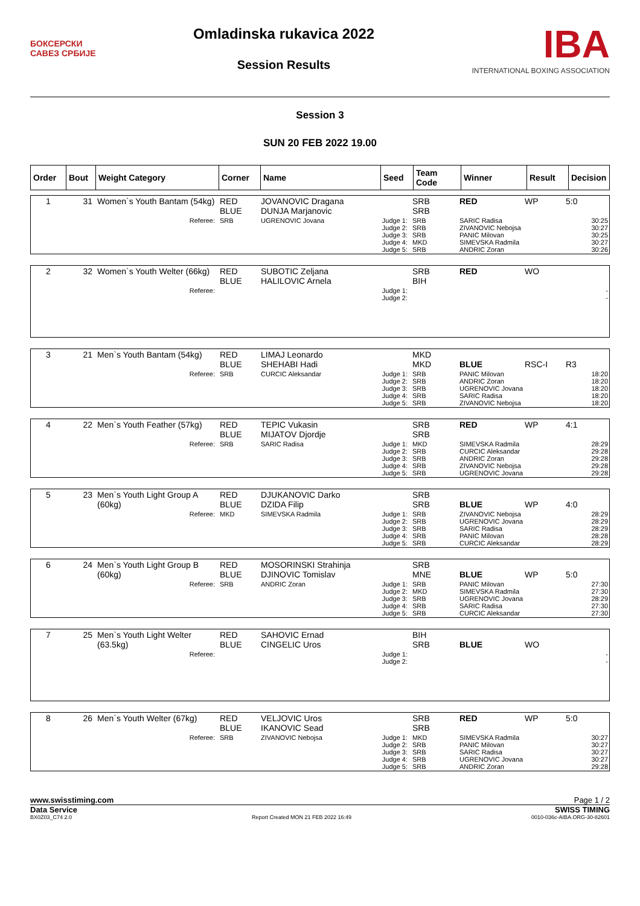БОКСЕРСКИ
САВЕЗ СРБИЈЕ
Omladinska rukavica 2022
Session Results
IBA
INTERNATIONAL BOXING ASSOCIATION
Session 3
SUN 20 FEB 2022 19.00
| Order | Bout | Weight Category | Corner | Name | Seed | Team Code | Winner | Result | Decision |
| --- | --- | --- | --- | --- | --- | --- | --- | --- | --- |
| 1 | 31 | Women`s Youth Bantam (54kg) | RED BLUE | JOVANOVIC Dragana DUNJA Marjanovic | | SRB SRB | RED | WP | 5:0 |
| | | Referee: | SRB | UGRENOVIC Jovana | Judge 1: Judge 2: Judge 3: Judge 4: Judge 5: | SRB SRB SRB MKD SRB | SARIC Radisa ZIVANOVIC Nebojsa PANIC Milovan SIMEVSKA Radmila ANDRIC Zoran | | 30:25 30:27 30:25 30:27 30:26 |
| 2 | 32 | Women`s Youth Welter (66kg) | RED BLUE | SUBOTIC Zeljana HALILOVIC Arnela | | SRB BIH | RED | WO | |
| | | Referee: | | | Judge 1: Judge 2: | | | | - - |
| 3 | 21 | Men`s Youth Bantam (54kg) | RED BLUE | LIMAJ Leonardo SHEHABI Hadi | | MKD MKD | BLUE | RSC-I | R3 |
| | | Referee: | SRB | CURCIC Aleksandar | Judge 1: Judge 2: Judge 3: Judge 4: Judge 5: | SRB SRB SRB SRB SRB | PANIC Milovan ANDRIC Zoran UGRENOVIC Jovana SARIC Radisa ZIVANOVIC Nebojsa | | 18:20 18:20 18:20 18:20 18:20 |
| 4 | 22 | Men`s Youth Feather (57kg) | RED BLUE | TEPIC Vukasin MIJATOV Djordje | | SRB SRB | RED | WP | 4:1 |
| | | Referee: | SRB | SARIC Radisa | Judge 1: Judge 2: Judge 3: Judge 4: Judge 5: | MKD SRB SRB SRB SRB | SIMEVSKA Radmila CURCIC Aleksandar ANDRIC Zoran ZIVANOVIC Nebojsa UGRENOVIC Jovana | | 28:29 29:28 29:28 29:28 29:28 |
| 5 | 23 | Men`s Youth Light Group A (60kg) | RED BLUE | DJUKANOVIC Darko DZIDA Filip | | SRB SRB | BLUE | WP | 4:0 |
| | | Referee: | MKD | SIMEVSKA Radmila | Judge 1: Judge 2: Judge 3: Judge 4: Judge 5: | SRB SRB SRB SRB SRB | ZIVANOVIC Nebojsa UGRENOVIC Jovana SARIC Radisa PANIC Milovan CURCIC Aleksandar | | 28:29 28:29 28:29 28:28 28:29 |
| 6 | 24 | Men`s Youth Light Group B (60kg) | RED BLUE | MOSORINSKI Strahinja DJINOVIC Tomislav | | SRB MNE | BLUE | WP | 5:0 |
| | | Referee: | SRB | ANDRIC Zoran | Judge 1: Judge 2: Judge 3: Judge 4: Judge 5: | SRB MKD SRB SRB SRB | PANIC Milovan SIMEVSKA Radmila UGRENOVIC Jovana SARIC Radisa CURCIC Aleksandar | | 27:30 27:30 28:29 27:30 27:30 |
| 7 | 25 | Men`s Youth Light Welter (63.5kg) | RED BLUE | SAHOVIC Ernad CINGELIC Uros | | BIH SRB | BLUE | WO | |
| | | Referee: | | | Judge 1: Judge 2: | | | | - - |
| 8 | 26 | Men`s Youth Welter (67kg) | RED BLUE | VELJOVIC Uros IKANOVIC Sead | | SRB SRB | RED | WP | 5:0 |
| | | Referee: | SRB | ZIVANOVIC Nebojsa | Judge 1: Judge 2: Judge 3: Judge 4: Judge 5: | MKD SRB SRB SRB SRB | SIMEVSKA Radmila PANIC Milovan SARIC Radisa UGRENOVIC Jovana ANDRIC Zoran | | 30:27 30:27 30:27 30:27 29:28 |
www.swisstiming.com Page 1 / 2
Data Service SWISS TIMING
BX0Z03_C74 2.0 Report Created MON 21 FEB 2022 16:49 0010-036c-AIBA.ORG-30-82601